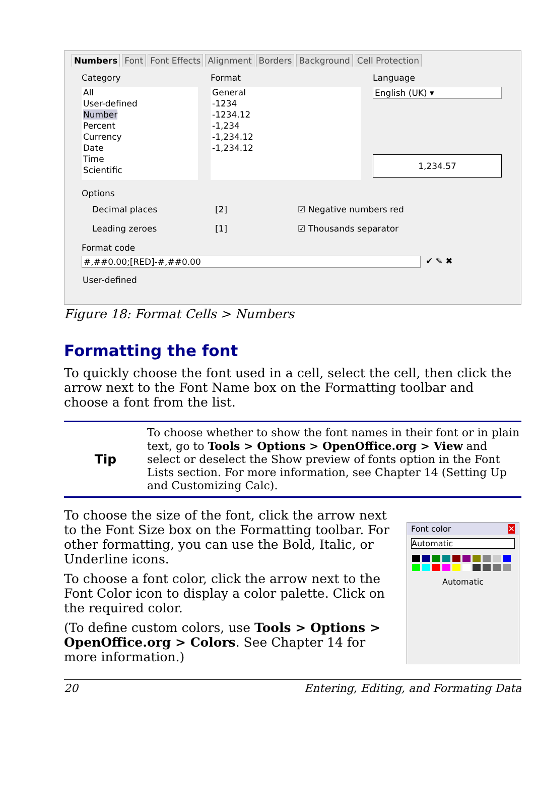Numbers Font Font Effects Alignment Borders Background Cell Protection
Category
All
User-defined
Number
Percent
Currency
Date
Time
Scientific
Format
General
-1234
-1234.12
-1,234
-1,234.12
-1,234.12
Language
English (UK) ▾
1,234.57
Options
Decimal places [2] ☑ Negative numbers red
Leading zeroes [1] ☑ Thousands separator
Format code
#,##0.00;[RED]-#,##0.00
✔ ✎ ✖
User-defined
Figure 18: Format Cells > Numbers
Formatting the font
To quickly choose the font used in a cell, select the cell, then click the arrow next to the Font Name box on the Formatting toolbar and choose a font from the list.
Tip
To choose whether to show the font names in their font or in plain text, go to Tools > Options > OpenOffice.org > View and select or deselect the Show preview of fonts option in the Font Lists section. For more information, see Chapter 14 (Setting Up and Customizing Calc).
To choose the size of the font, click the arrow next to the Font Size box on the Formatting toolbar. For other formatting, you can use the Bold, Italic, or Underline icons.
To choose a font color, click the arrow next to the Font Color icon to display a color palette. Click on the required color.
(To define custom colors, use Tools > Options > OpenOffice.org > Colors. See Chapter 14 for more information.)
Font color ✕
Automatic
Automatic
20 Entering, Editing, and Formating Data